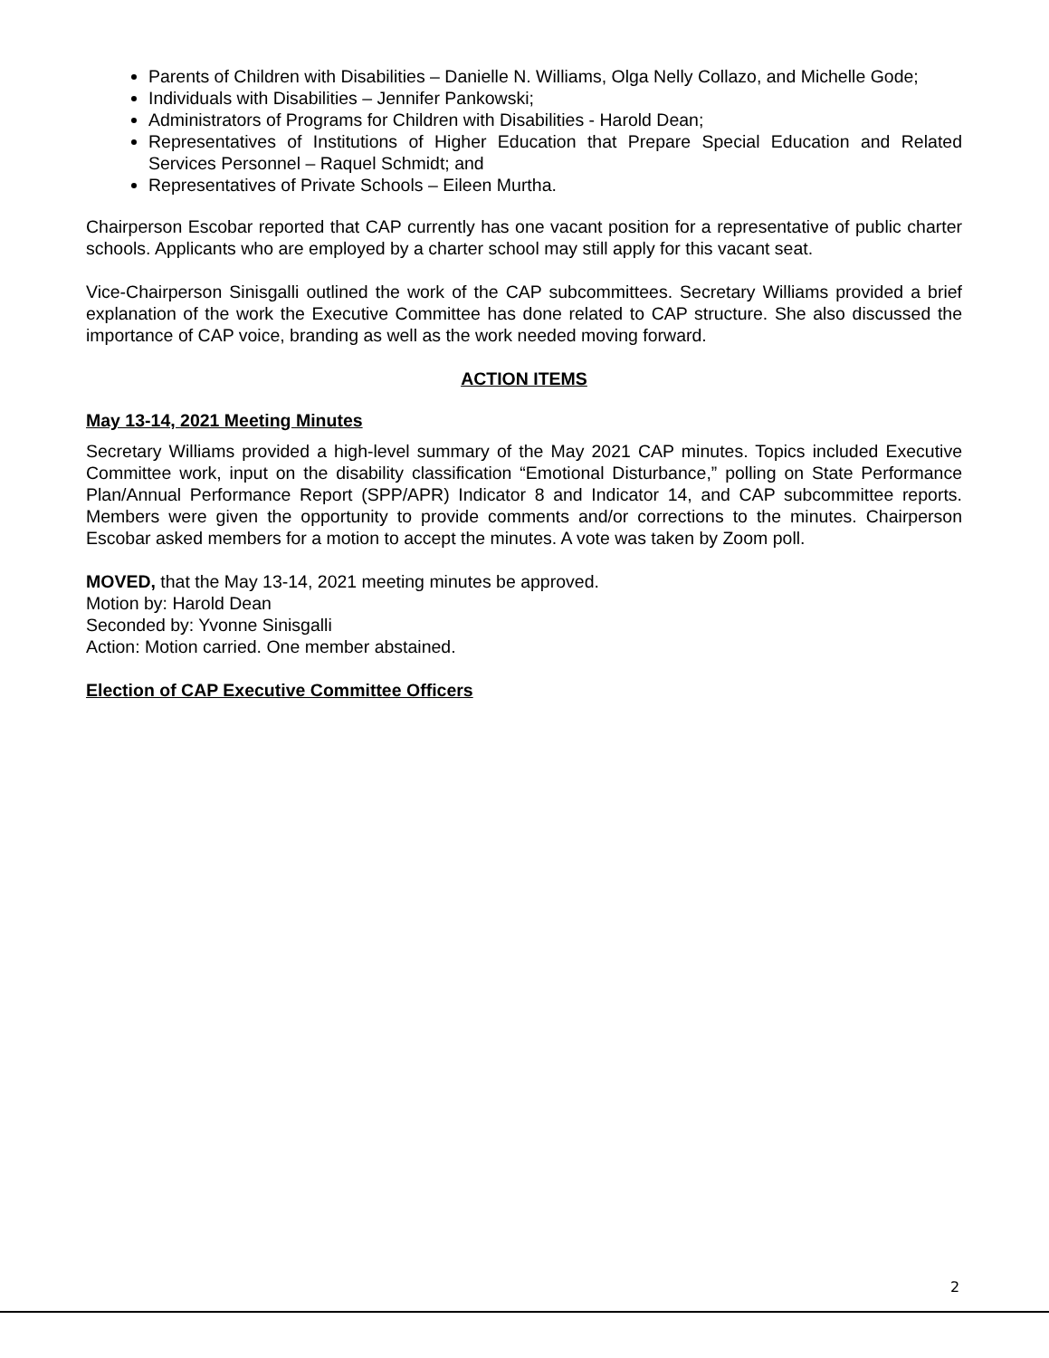Parents of Children with Disabilities – Danielle N. Williams, Olga Nelly Collazo, and Michelle Gode;
Individuals with Disabilities – Jennifer Pankowski;
Administrators of Programs for Children with Disabilities - Harold Dean;
Representatives of Institutions of Higher Education that Prepare Special Education and Related Services Personnel – Raquel Schmidt; and
Representatives of Private Schools – Eileen Murtha.
Chairperson Escobar reported that CAP currently has one vacant position for a representative of public charter schools. Applicants who are employed by a charter school may still apply for this vacant seat.
Vice-Chairperson Sinisgalli outlined the work of the CAP subcommittees. Secretary Williams provided a brief explanation of the work the Executive Committee has done related to CAP structure. She also discussed the importance of CAP voice, branding as well as the work needed moving forward.
ACTION ITEMS
May 13-14, 2021 Meeting Minutes
Secretary Williams provided a high-level summary of the May 2021 CAP minutes. Topics included Executive Committee work, input on the disability classification “Emotional Disturbance,” polling on State Performance Plan/Annual Performance Report (SPP/APR) Indicator 8 and Indicator 14, and CAP subcommittee reports. Members were given the opportunity to provide comments and/or corrections to the minutes. Chairperson Escobar asked members for a motion to accept the minutes. A vote was taken by Zoom poll.
MOVED, that the May 13-14, 2021 meeting minutes be approved.
Motion by: Harold Dean
Seconded by: Yvonne Sinisgalli
Action: Motion carried. One member abstained.
Election of CAP Executive Committee Officers
2